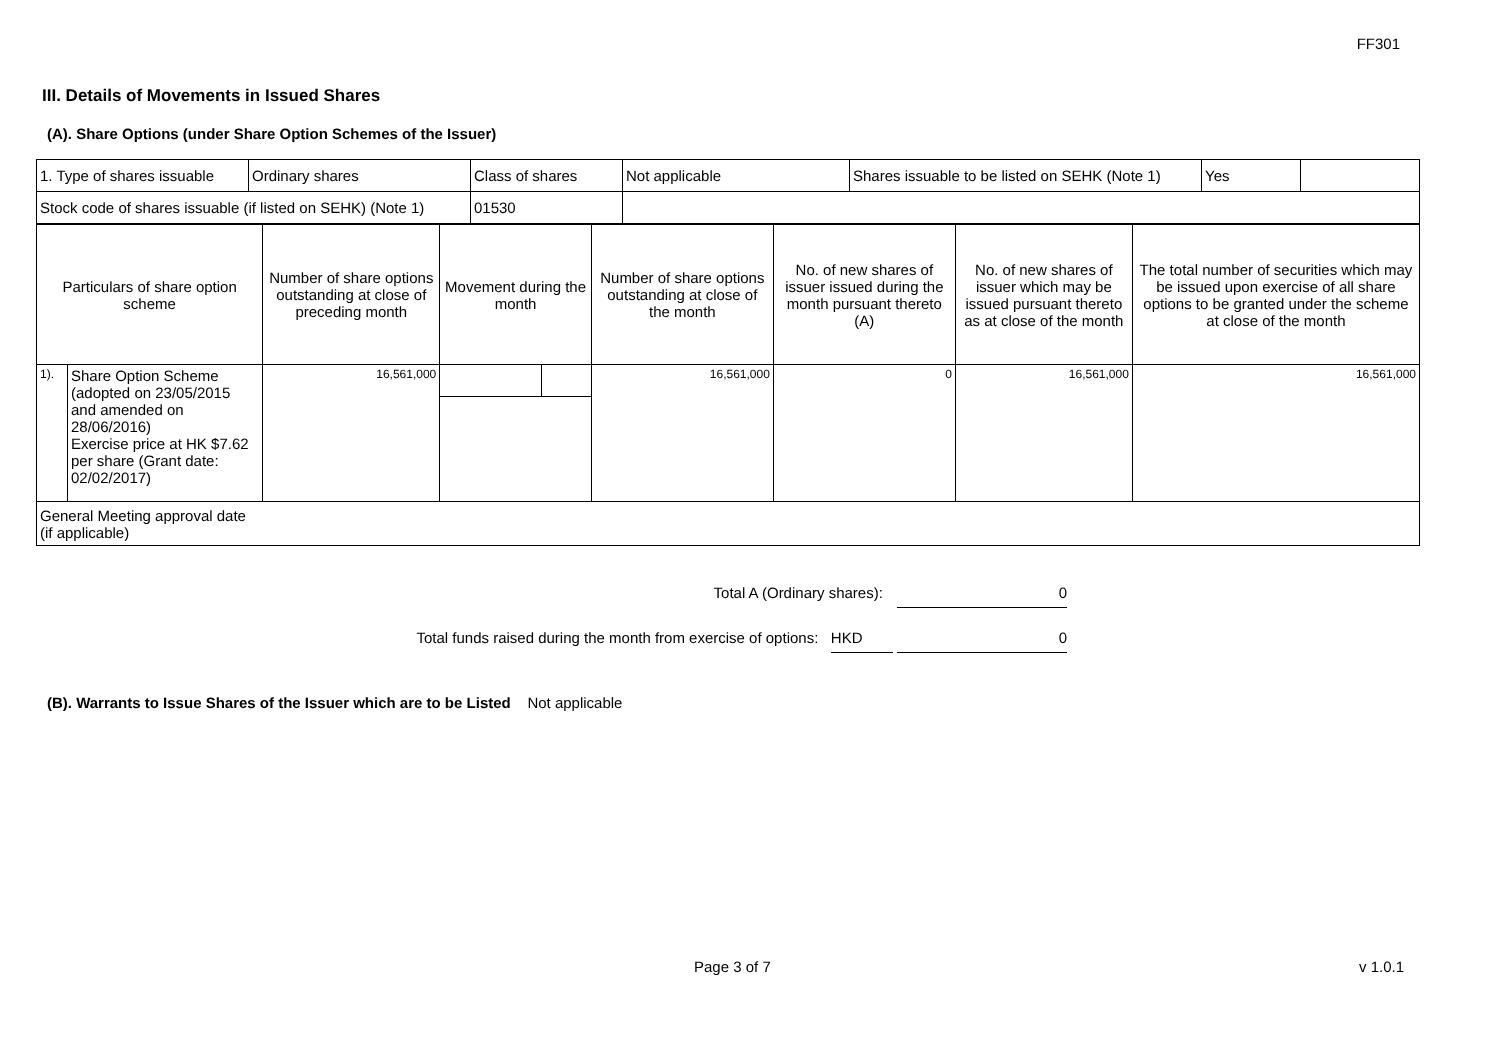FF301
III. Details of Movements in Issued Shares
(A). Share Options (under Share Option Schemes of the Issuer)
| 1. Type of shares issuable | Ordinary shares | Class of shares | Not applicable | Shares issuable to be listed on SEHK (Note 1) | Yes | |
| Stock code of shares issuable (if listed on SEHK) (Note 1) | | 01530 | | | | |
| Particulars of share option scheme | | Number of share options outstanding at close of preceding month | Movement during the month | | Number of share options outstanding at close of the month | No. of new shares of issuer issued during the month pursuant thereto (A) | No. of new shares of issuer which may be issued pursuant thereto as at close of the month | The total number of securities which may be issued upon exercise of all share options to be granted under the scheme at close of the month |
| 1). | Share Option Scheme (adopted on 23/05/2015 and amended on 28/06/2016) Exercise price at HK $7.62 per share (Grant date: 02/02/2017) | 16,561,000 | | | 16,561,000 | 0 | 16,561,000 | 16,561,000 |
| General Meeting approval date (if applicable) | | | | | | | | |
Total A (Ordinary shares): 0
Total funds raised during the month from exercise of options: HKD 0
(B). Warrants to Issue Shares of the Issuer which are to be Listed Not applicable
Page 3 of 7 v 1.0.1